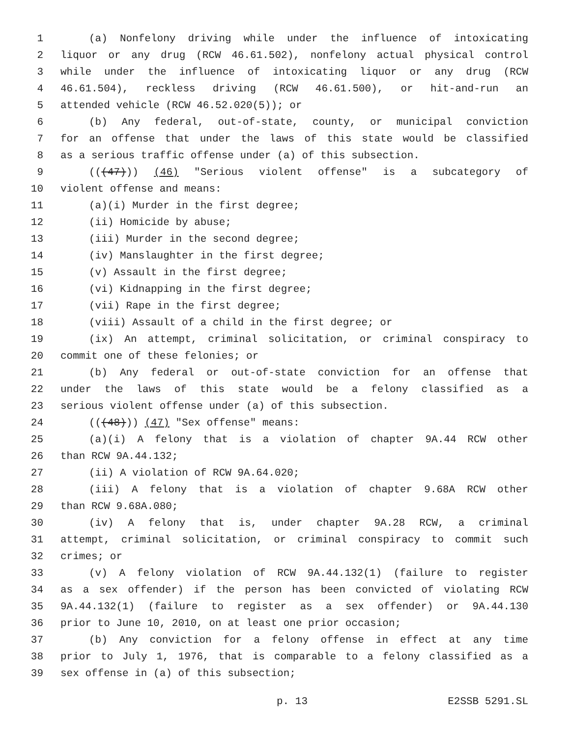1 (a) Nonfelony driving while under the influence of intoxicating
2 liquor or any drug (RCW 46.61.502), nonfelony actual physical control
3 while under the influence of intoxicating liquor or any drug (RCW
4 46.61.504), reckless driving (RCW 46.61.500), or hit-and-run an
5 attended vehicle (RCW 46.52.020(5)); or
6 (b) Any federal, out-of-state, county, or municipal conviction
7 for an offense that under the laws of this state would be classified
8 as a serious traffic offense under (a) of this subsection.
9 (((47))) (46) "Serious violent offense" is a subcategory of
10 violent offense and means:
11 (a)(i) Murder in the first degree;
12 (ii) Homicide by abuse;
13 (iii) Murder in the second degree;
14 (iv) Manslaughter in the first degree;
15 (v) Assault in the first degree;
16 (vi) Kidnapping in the first degree;
17 (vii) Rape in the first degree;
18 (viii) Assault of a child in the first degree; or
19 (ix) An attempt, criminal solicitation, or criminal conspiracy to
20 commit one of these felonies; or
21 (b) Any federal or out-of-state conviction for an offense that
22 under the laws of this state would be a felony classified as a
23 serious violent offense under (a) of this subsection.
24 (((48))) (47) "Sex offense" means:
25 (a)(i) A felony that is a violation of chapter 9A.44 RCW other
26 than RCW 9A.44.132;
27 (ii) A violation of RCW 9A.64.020;
28 (iii) A felony that is a violation of chapter 9.68A RCW other
29 than RCW 9.68A.080;
30 (iv) A felony that is, under chapter 9A.28 RCW, a criminal
31 attempt, criminal solicitation, or criminal conspiracy to commit such
32 crimes; or
33 (v) A felony violation of RCW 9A.44.132(1) (failure to register
34 as a sex offender) if the person has been convicted of violating RCW
35 9A.44.132(1) (failure to register as a sex offender) or 9A.44.130
36 prior to June 10, 2010, on at least one prior occasion;
37 (b) Any conviction for a felony offense in effect at any time
38 prior to July 1, 1976, that is comparable to a felony classified as a
39 sex offense in (a) of this subsection;
p. 13 E2SSB 5291.SL